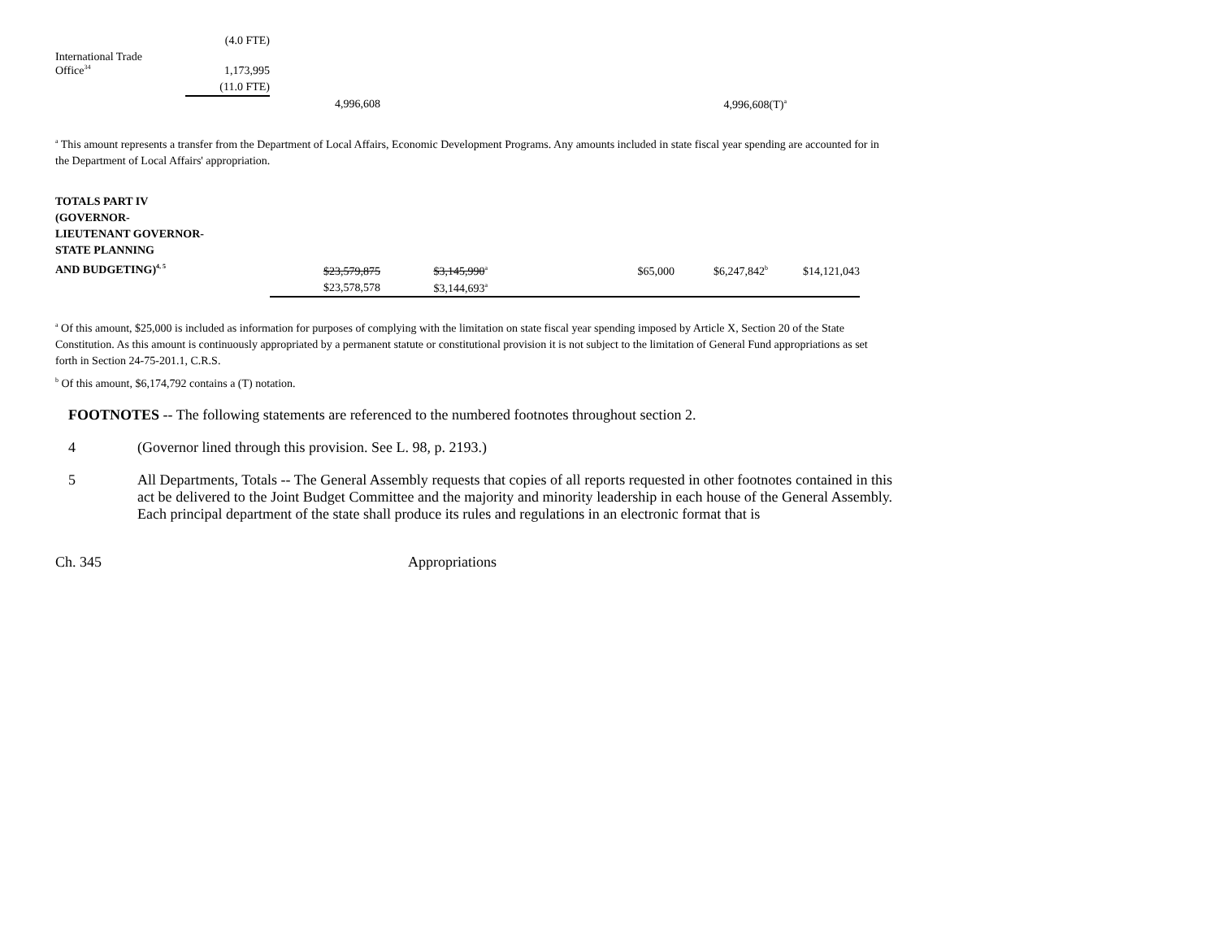| | (4.0 FTE) | | | |
| International Trade Office<sup>34</sup> | 1,173,995 | | | |
| | (11.0 FTE) | | | |
| | | 4,996,608 | | 4,996,608(T)<sup>a</sup> |
<sup>a</sup> This amount represents a transfer from the Department of Local Affairs, Economic Development Programs. Any amounts included in state fiscal year spending are accounted for in the Department of Local Affairs' appropriation.
| TOTALS PART IV (GOVERNOR- LIEUTENANT GOVERNOR- STATE PLANNING AND BUDGETING)<sup>4, 5</sup> | $23,579,875 | $3,145,990<sup>a</sup> | | $65,000 | $6,247,842<sup>b</sup> | $14,121,043 |
| | $23,578,578 | $3,144,693<sup>a</sup> | | | | |
<sup>a</sup> Of this amount, $25,000 is included as information for purposes of complying with the limitation on state fiscal year spending imposed by Article X, Section 20 of the State Constitution. As this amount is continuously appropriated by a permanent statute or constitutional provision it is not subject to the limitation of General Fund appropriations as set forth in Section 24-75-201.1, C.R.S.
<sup>b</sup> Of this amount, $6,174,792 contains a (T) notation.
FOOTNOTES -- The following statements are referenced to the numbered footnotes throughout section 2.
4 (Governor lined through this provision. See L. 98, p. 2193.)
5 All Departments, Totals -- The General Assembly requests that copies of all reports requested in other footnotes contained in this act be delivered to the Joint Budget Committee and the majority and minority leadership in each house of the General Assembly. Each principal department of the state shall produce its rules and regulations in an electronic format that is
Ch. 345 Appropriations